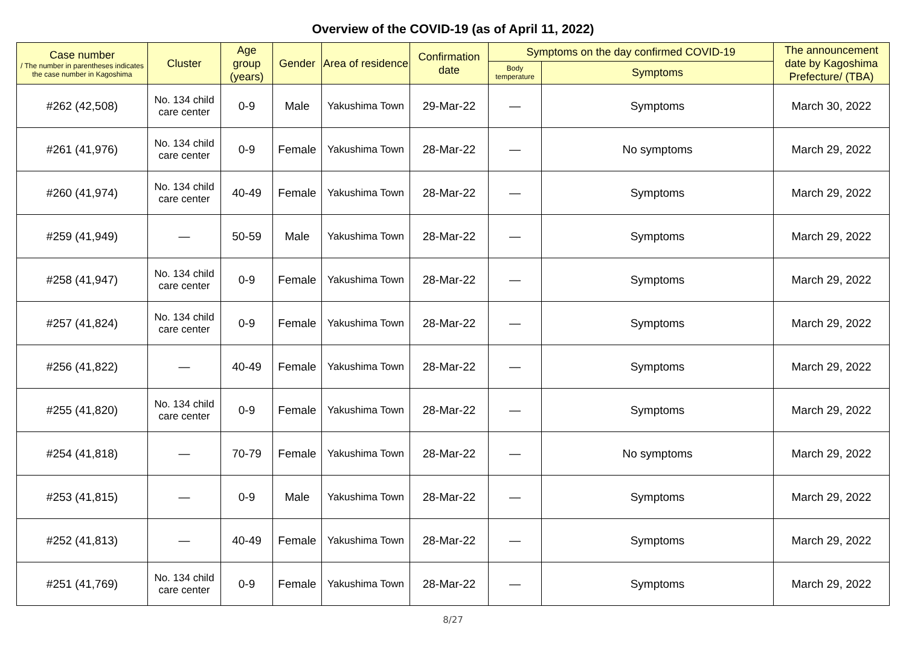Overview of the COVID-19 (as of April 11, 2022)
| Case number / The number in parentheses indicates the case number in Kagoshima | Cluster | Age group (years) | Gender | Area of residence | Confirmation date | Symptoms on the day confirmed COVID-19 | | The announcement date by Kagoshima Prefecture/ (TBA) |
| --- | --- | --- | --- | --- | --- | --- | --- | --- |
| | | | | | | Body temperature | Symptoms | |
| #262 (42,508) | No. 134 child care center | 0-9 | Male | Yakushima Town | 29-Mar-22 | — | Symptoms | March 30, 2022 |
| #261 (41,976) | No. 134 child care center | 0-9 | Female | Yakushima Town | 28-Mar-22 | — | No symptoms | March 29, 2022 |
| #260 (41,974) | No. 134 child care center | 40-49 | Female | Yakushima Town | 28-Mar-22 | — | Symptoms | March 29, 2022 |
| #259 (41,949) | — | 50-59 | Male | Yakushima Town | 28-Mar-22 | — | Symptoms | March 29, 2022 |
| #258 (41,947) | No. 134 child care center | 0-9 | Female | Yakushima Town | 28-Mar-22 | — | Symptoms | March 29, 2022 |
| #257 (41,824) | No. 134 child care center | 0-9 | Female | Yakushima Town | 28-Mar-22 | — | Symptoms | March 29, 2022 |
| #256 (41,822) | — | 40-49 | Female | Yakushima Town | 28-Mar-22 | — | Symptoms | March 29, 2022 |
| #255 (41,820) | No. 134 child care center | 0-9 | Female | Yakushima Town | 28-Mar-22 | — | Symptoms | March 29, 2022 |
| #254 (41,818) | — | 70-79 | Female | Yakushima Town | 28-Mar-22 | — | No symptoms | March 29, 2022 |
| #253 (41,815) | — | 0-9 | Male | Yakushima Town | 28-Mar-22 | — | Symptoms | March 29, 2022 |
| #252 (41,813) | — | 40-49 | Female | Yakushima Town | 28-Mar-22 | — | Symptoms | March 29, 2022 |
| #251 (41,769) | No. 134 child care center | 0-9 | Female | Yakushima Town | 28-Mar-22 | — | Symptoms | March 29, 2022 |
8/27